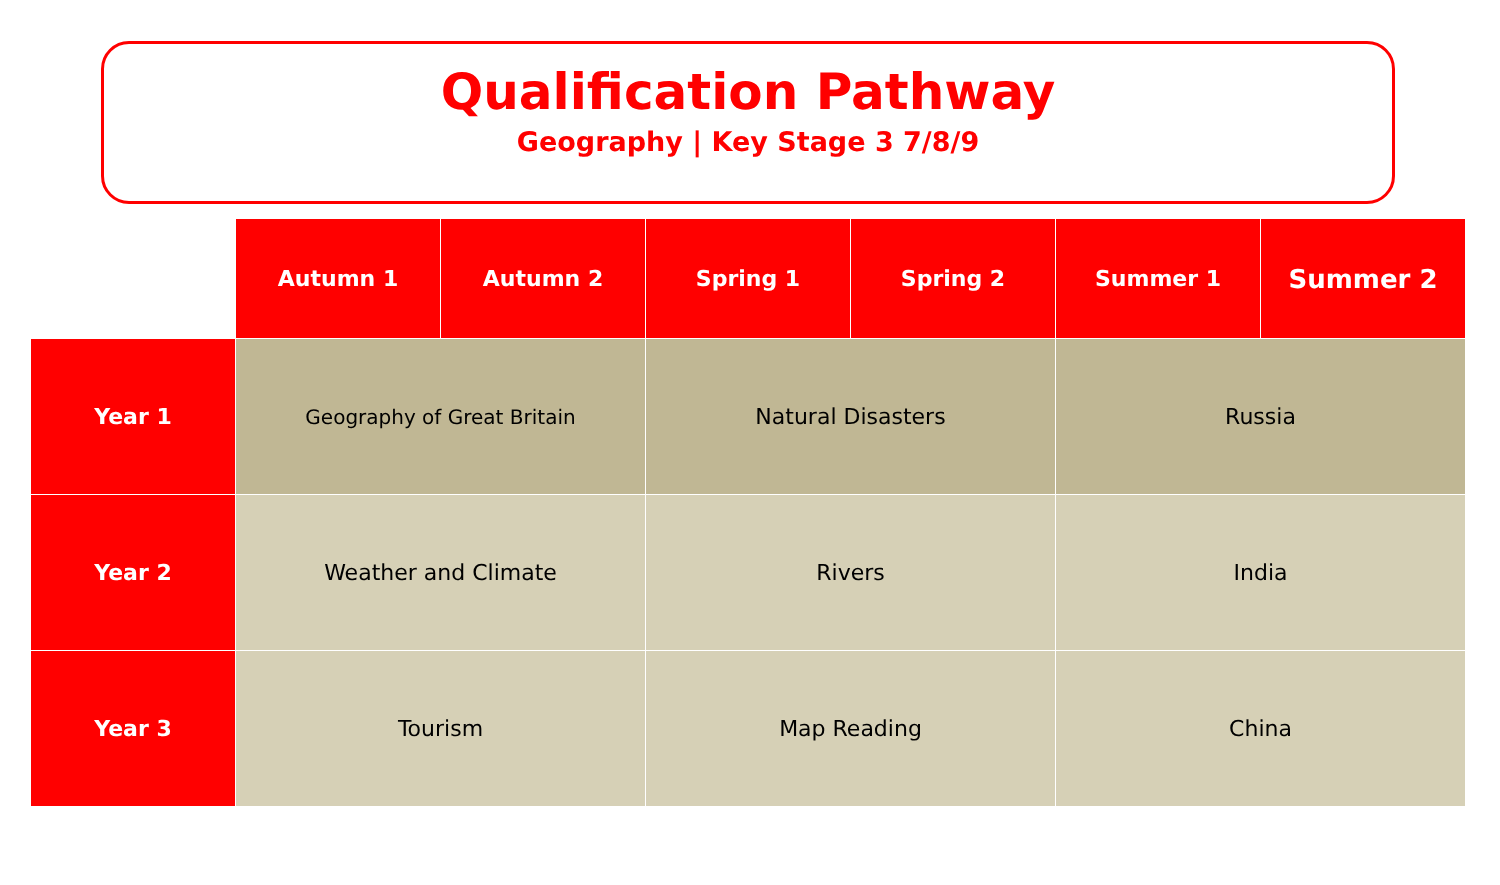Qualification Pathway
Geography | Key Stage 3 7/8/9
| | Autumn 1 | Autumn 2 | Spring 1 | Spring 2 | Summer 1 | Summer 2 |
| --- | --- | --- | --- | --- | --- | --- |
| Year 1 | Geography of Great Britain | | Natural Disasters | | Russia | |
| Year 2 | Weather and Climate | | Rivers | | India | |
| Year 3 | Tourism | | Map Reading | | China | |